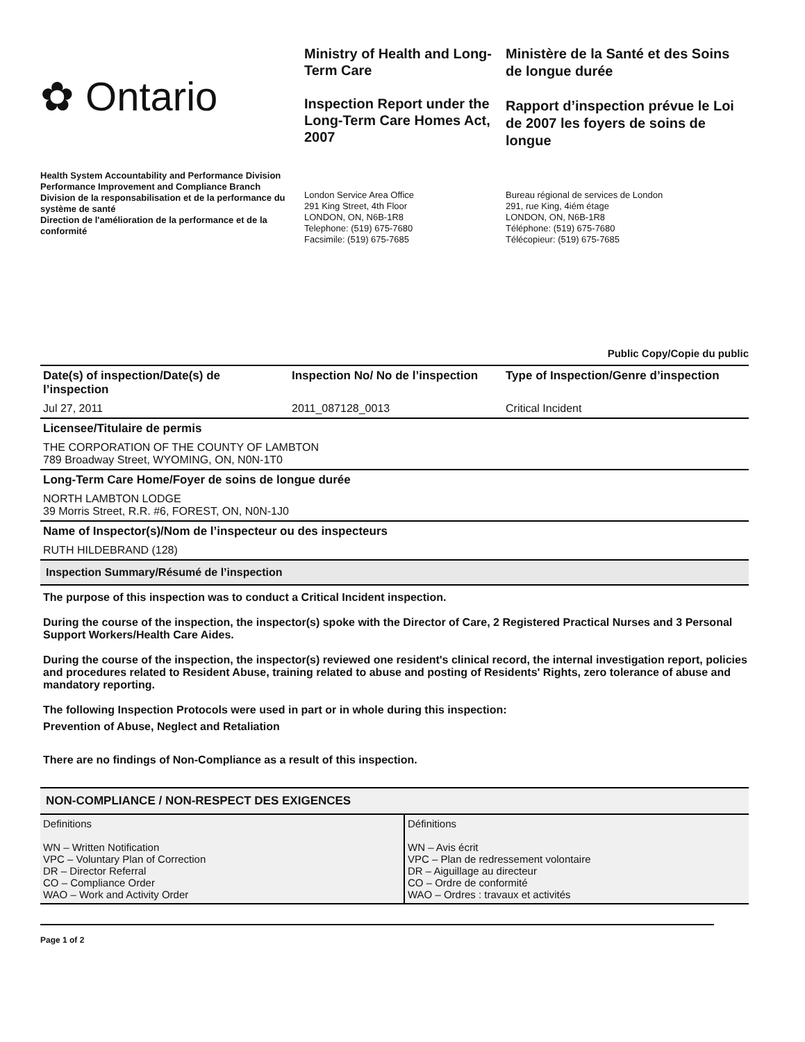✿ Ontario
Ministry of Health and Long-Term Care
Inspection Report under the Long-Term Care Homes Act, 2007
Ministère de la Santé et des Soins de longue durée
Rapport d’inspection prévue le Loi de 2007 les foyers de soins de longue
Health System Accountability and Performance Division
Performance Improvement and Compliance Branch
Division de la responsabilisation et de la performance du système de santé
Direction de l'amélioration de la performance et de la conformité
London Service Area Office
291 King Street, 4th Floor
LONDON, ON, N6B-1R8
Telephone: (519) 675-7680
Facsimile: (519) 675-7685
Bureau régional de services de London
291, rue King, 4iém étage
LONDON, ON, N6B-1R8
Téléphone: (519) 675-7680
Télécopieur: (519) 675-7685
Public Copy/Copie du public
| Date(s) of inspection/Date(s) de l’inspection | Inspection No/ No de l’inspection | Type of Inspection/Genre d’inspection |
| --- | --- | --- |
| Jul 27, 2011 | 2011_087128_0013 | Critical Incident |
| Licensee/Titulaire de permis | | |
| THE CORPORATION OF THE COUNTY OF LAMBTON 789 Broadway Street, WYOMING, ON, N0N-1T0 | | |
| Long-Term Care Home/Foyer de soins de longue durée | | |
| NORTH LAMBTON LODGE 39 Morris Street, R.R. #6, FOREST, ON, N0N-1J0 | | |
| Name of Inspector(s)/Nom de l’inspecteur ou des inspecteurs | | |
| RUTH HILDEBRAND (128) | | |
| Inspection Summary/Résumé de l’inspection | | |
The purpose of this inspection was to conduct a Critical Incident inspection.
During the course of the inspection, the inspector(s) spoke with the Director of Care, 2 Registered Practical Nurses and 3 Personal Support Workers/Health Care Aides.
During the course of the inspection, the inspector(s) reviewed one resident's clinical record, the internal investigation report, policies and procedures related to Resident Abuse, training related to abuse and posting of Residents' Rights, zero tolerance of abuse and mandatory reporting.
The following Inspection Protocols were used in part or in whole during this inspection:
Prevention of Abuse, Neglect and Retaliation
There are no findings of Non-Compliance as a result of this inspection.
| NON-COMPLIANCE / NON-RESPECT DES EXIGENCES | |
| Definitions WN – Written Notification VPC – Voluntary Plan of Correction DR – Director Referral CO – Compliance Order WAO – Work and Activity Order | Définitions WN – Avis écrit VPC – Plan de redressement volontaire DR – Aiguillage au directeur CO – Ordre de conformité WAO – Ordres : travaux et activités |
Page 1 of 2